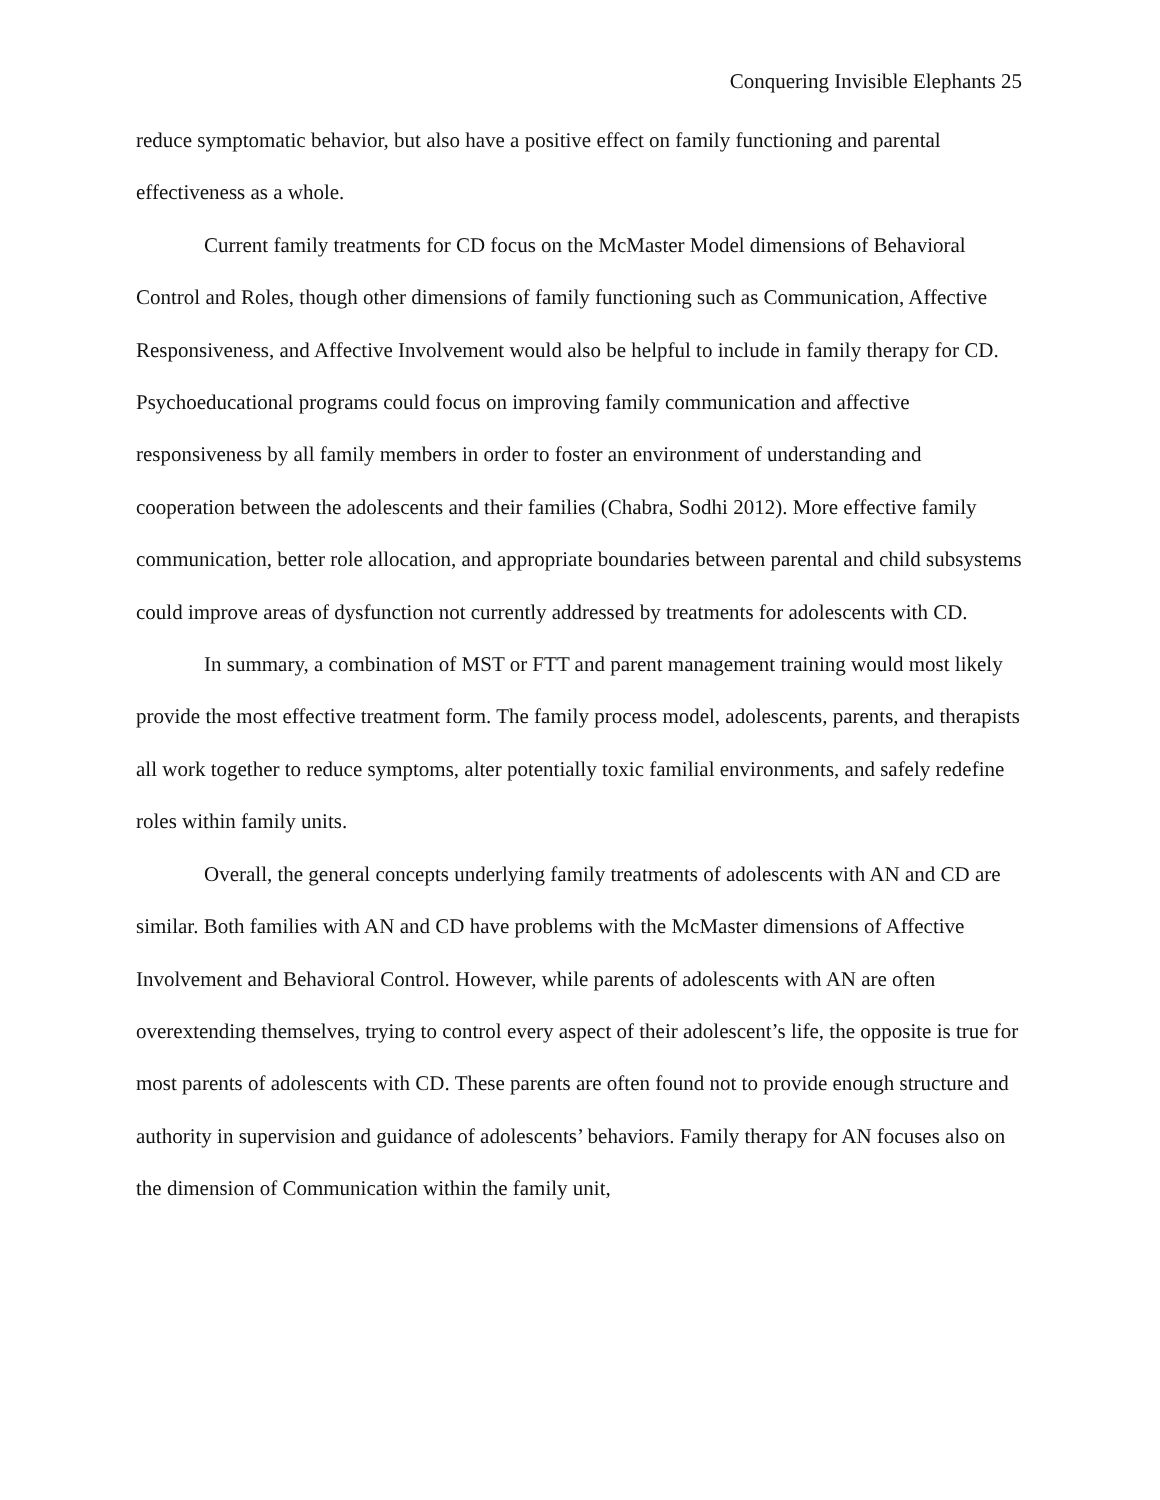Conquering Invisible Elephants 25
reduce symptomatic behavior, but also have a positive effect on family functioning and parental effectiveness as a whole.
Current family treatments for CD focus on the McMaster Model dimensions of Behavioral Control and Roles, though other dimensions of family functioning such as Communication, Affective Responsiveness, and Affective Involvement would also be helpful to include in family therapy for CD. Psychoeducational programs could focus on improving family communication and affective responsiveness by all family members in order to foster an environment of understanding and cooperation between the adolescents and their families (Chabra, Sodhi 2012). More effective family communication, better role allocation, and appropriate boundaries between parental and child subsystems could improve areas of dysfunction not currently addressed by treatments for adolescents with CD.
In summary, a combination of MST or FTT and parent management training would most likely provide the most effective treatment form. The family process model, adolescents, parents, and therapists all work together to reduce symptoms, alter potentially toxic familial environments, and safely redefine roles within family units.
Overall, the general concepts underlying family treatments of adolescents with AN and CD are similar. Both families with AN and CD have problems with the McMaster dimensions of Affective Involvement and Behavioral Control. However, while parents of adolescents with AN are often overextending themselves, trying to control every aspect of their adolescent’s life, the opposite is true for most parents of adolescents with CD. These parents are often found not to provide enough structure and authority in supervision and guidance of adolescents’ behaviors. Family therapy for AN focuses also on the dimension of Communication within the family unit,